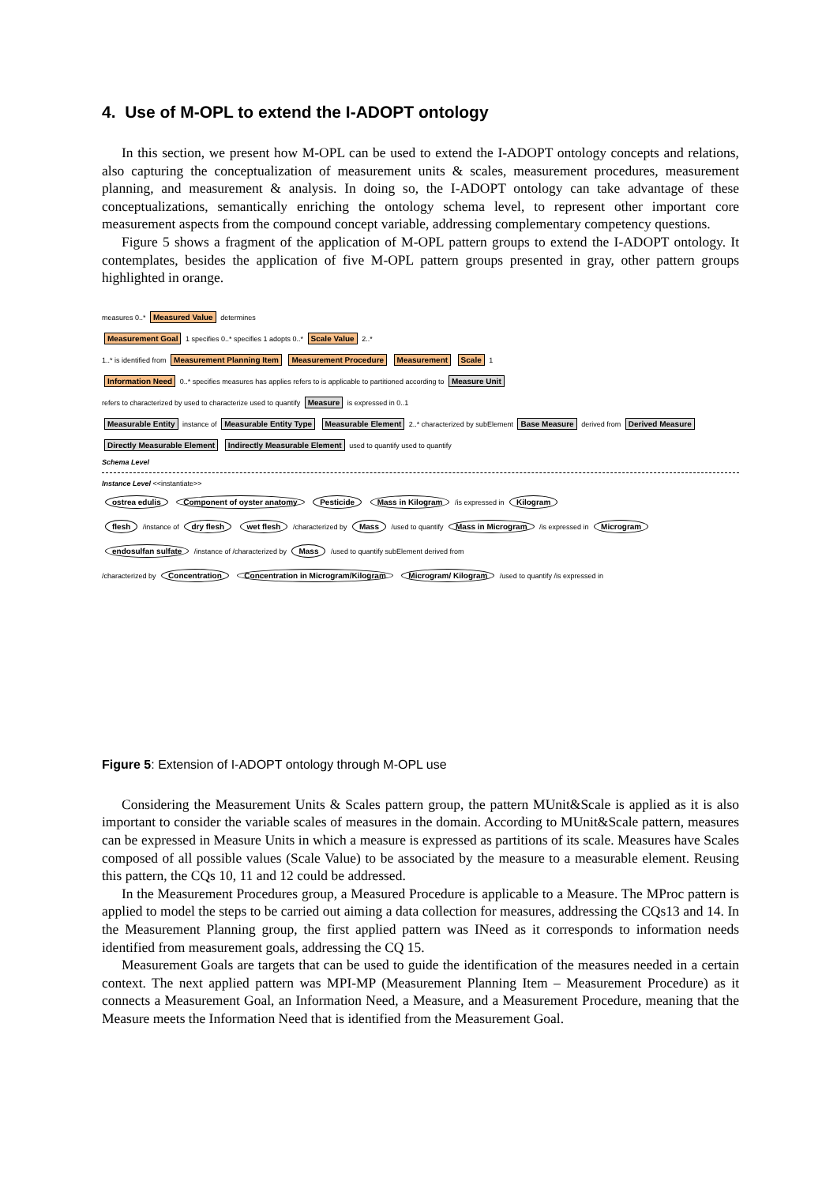4. Use of M-OPL to extend the I-ADOPT ontology
In this section, we present how M-OPL can be used to extend the I-ADOPT ontology concepts and relations, also capturing the conceptualization of measurement units & scales, measurement procedures, measurement planning, and measurement & analysis. In doing so, the I-ADOPT ontology can take advantage of these conceptualizations, semantically enriching the ontology schema level, to represent other important core measurement aspects from the compound concept variable, addressing complementary competency questions.
Figure 5 shows a fragment of the application of M-OPL pattern groups to extend the I-ADOPT ontology. It contemplates, besides the application of five M-OPL pattern groups presented in gray, other pattern groups highlighted in orange.
measures 0..* Measured Value determines
Measurement Goal 1 specifies 0..* specifies 1 adopts 0..* Scale Value 2..*
1..* is identified from Measurement Planning Item Measurement Procedure Measurement Scale 1
Information Need 0..* specifies measures has applies refers to is applicable to partitioned according to Measure Unit
refers to characterized by used to characterize used to quantify Measure is expressed in 0..1
Measurable Entity instance of Measurable Entity Type Measurable Element 2..* characterized by subElement Base Measure derived from Derived Measure
Directly Measurable Element Indirectly Measurable Element used to quantify used to quantify
Schema Level
Instance Level <<instantiate>>
ostrea edulis Component of oyster anatomy Pesticide Mass in Kilogram /is expressed in Kilogram
flesh /instance of dry flesh wet flesh /characterized by Mass /used to quantify Mass in Microgram /is expressed in Microgram
endosulfan sulfate /instance of /characterized by Mass /used to quantify subElement derived from
/characterized by Concentration Concentration in Microgram/Kilogram Microgram/ Kilogram /used to quantify /is expressed in
Figure 5: Extension of I-ADOPT ontology through M-OPL use
Considering the Measurement Units & Scales pattern group, the pattern MUnit&Scale is applied as it is also important to consider the variable scales of measures in the domain. According to MUnit&Scale pattern, measures can be expressed in Measure Units in which a measure is expressed as partitions of its scale. Measures have Scales composed of all possible values (Scale Value) to be associated by the measure to a measurable element. Reusing this pattern, the CQs 10, 11 and 12 could be addressed.
In the Measurement Procedures group, a Measured Procedure is applicable to a Measure. The MProc pattern is applied to model the steps to be carried out aiming a data collection for measures, addressing the CQs13 and 14. In the Measurement Planning group, the first applied pattern was INeed as it corresponds to information needs identified from measurement goals, addressing the CQ 15.
Measurement Goals are targets that can be used to guide the identification of the measures needed in a certain context. The next applied pattern was MPI-MP (Measurement Planning Item – Measurement Procedure) as it connects a Measurement Goal, an Information Need, a Measure, and a Measurement Procedure, meaning that the Measure meets the Information Need that is identified from the Measurement Goal.